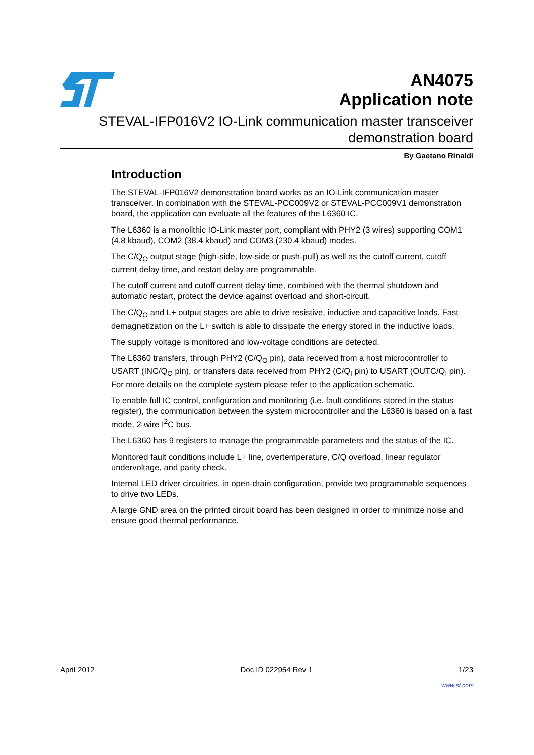AN4075
Application note
STEVAL-IFP016V2 IO-Link communication master transceiver
demonstration board
By Gaetano Rinaldi
Introduction
The STEVAL-IFP016V2 demonstration board works as an IO-Link communication master transceiver. In combination with the STEVAL-PCC009V2 or STEVAL-PCC009V1 demonstration board, the application can evaluate all the features of the L6360 IC.
The L6360 is a monolithic IO-Link master port, compliant with PHY2 (3 wires) supporting COM1 (4.8 kbaud), COM2 (38.4 kbaud) and COM3 (230.4 kbaud) modes.
The C/Q<sub>O</sub> output stage (high-side, low-side or push-pull) as well as the cutoff current, cutoff current delay time, and restart delay are programmable.
The cutoff current and cutoff current delay time, combined with the thermal shutdown and automatic restart, protect the device against overload and short-circuit.
The C/Q<sub>O</sub> and L+ output stages are able to drive resistive, inductive and capacitive loads. Fast demagnetization on the L+ switch is able to dissipate the energy stored in the inductive loads.
The supply voltage is monitored and low-voltage conditions are detected.
The L6360 transfers, through PHY2 (C/Q<sub>O</sub> pin), data received from a host microcontroller to USART (INC/Q<sub>O</sub> pin), or transfers data received from PHY2 (C/Q<sub>I</sub> pin) to USART (OUTC/Q<sub>I</sub> pin). For more details on the complete system please refer to the application schematic.
To enable full IC control, configuration and monitoring (i.e. fault conditions stored in the status register), the communication between the system microcontroller and the L6360 is based on a fast mode, 2-wire I<sup>2</sup>C bus.
The L6360 has 9 registers to manage the programmable parameters and the status of the IC.
Monitored fault conditions include L+ line, overtemperature, C/Q overload, linear regulator undervoltage, and parity check.
Internal LED driver circuitries, in open-drain configuration, provide two programmable sequences to drive two LEDs.
A large GND area on the printed circuit board has been designed in order to minimize noise and ensure good thermal performance.
April 2012 Doc ID 022954 Rev 1 1/23
www.st.com